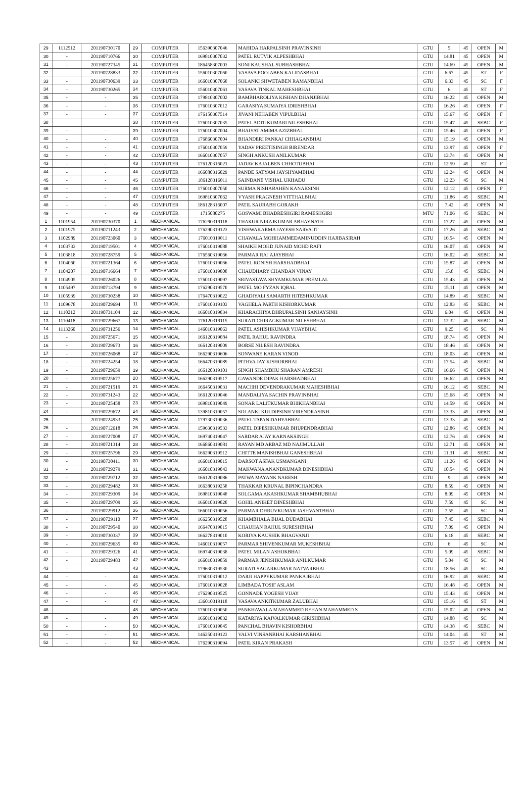| 29 | 1112512 | 201190730170 | 29 | COMPUTER | 156390307046 | MAHIDA HARPALSINH PRAVINSINH | GTU | 5 | 45 | OPEN | M |
| 30 | - | 201190710766 | 30 | COMPUTER | 169810307032 | PATEL RUTVIK ALPESHBHAI | GTU | 14.81 | 45 | OPEN | M |
| 31 | - | 201190727345 | 31 | COMPUTER | 186458307003 | SONI KAUSHAL SUBHASHBHAI | GTU | 14.69 | 45 | OPEN | M |
| 32 | - | 201190728833 | 32 | COMPUTER | 156010307060 | VASAVA POOJABEN KALIDASBHAI | GTU | 6.67 | 45 | ST | F |
| 33 | - | 201190730639 | 33 | COMPUTER | 166010307060 | SOLANKI SHWETABEN RAMANBHAI | GTU | 6.33 | 45 | SC | F |
| 34 | - | 201190730265 | 34 | COMPUTER | 156010307061 | VASAVA TINKAL MAHESHBHAI | GTU | 6 | 45 | ST | F |
| 35 | - | - | 35 | COMPUTER | 179810307002 | BAMBHAROLIYA KISHAN DHANJIBHAI | GTU | 16.22 | 45 | OPEN | M |
| 36 | - | - | 36 | COMPUTER | 176010307012 | GARASIYA SUMAIYA IDRISHBHAI | GTU | 16.26 | 45 | OPEN | F |
| 37 | - | - | 37 | COMPUTER | 176150307514 | JIVANI NEHABEN VIPULBHAI | GTU | 15.67 | 45 | OPEN | F |
| 38 | - | - | 38 | COMPUTER | 176010307035 | PATEL ADITIKUMARI NILESHBHAI | GTU | 15.47 | 45 | SEBC | F |
| 39 | - | - | 39 | COMPUTER | 176010307004 | BHAIYAT AMIMA AZIZBHAI | GTU | 15.46 | 45 | OPEN | F |
| 40 | - | - | 40 | COMPUTER | 176860307004 | BHANDERI PANKAJ CHHAGANBHAI | GTU | 15.19 | 45 | OPEN | M |
| 41 | - | - | 41 | COMPUTER | 176010307059 | YADAV PREETISINGH BIRENDAR | GTU | 13.97 | 45 | OPEN | F |
| 42 | - | - | 42 | COMPUTER | 166010307057 | SINGH ANKUSH ANILKUMAR | GTU | 13.74 | 45 | OPEN | M |
| 43 | - | - | 43 | COMPUTER | 176120316021 | JADAV KAJALBEN CHHOTUBHAI | GTU | 12.59 | 45 | ST | F |
| 44 | - | - | 44 | COMPUTER | 166080316029 | PANDE SATYAM JAYSHYAMBHAI | GTU | 12.24 | 45 | OPEN | M |
| 45 | - | - | 45 | COMPUTER | 186128316011 | SAINDANE VISHAL UKHADU | GTU | 12.23 | 45 | SC | M |
| 46 | - | - | 46 | COMPUTER | 176010307050 | SURMA NISHABAHEN KANAKSINH | GTU | 12.12 | 45 | OPEN | F |
| 47 | - | - | 47 | COMPUTER | 169810307062 | VYASH PRAGNESH VITTHALBHAI | GTU | 11.86 | 45 | SEBC | M |
| 48 | - | - | 48 | COMPUTER | 186128316007 | PATIL SAURABH GORAKH | GTU | 7.42 | 45 | OPEN | M |
| 49 | - | - | 49 | COMPUTER | 1715080275 | GOSWAMI BHADRESHGIRI RAMESHGIRI | MTU | 71.06 | 45 | SEBC | M |
| 1 | 1101954 | 201190730370 | 1 | MECHANICAL | 176290319118 | THAKUR NIRAJKUMAR ABHAYNATH | GTU | 17.27 | 45 | OPEN | M |
| 2 | 1101975 | 201190711243 | 2 | MECHANICAL | 176290319123 | VISHWAKARMA JAYESH SARVAJIT | GTU | 17.26 | 45 | SEBC | M |
| 3 | 1102989 | 201190723060 | 3 | MECHANICAL | 176010319011 | CHAWALA MOHHAMMEDAMINUDDIN HAJIBASIRAH | GTU | 16.54 | 45 | OPEN | M |
| 4 | 1103733 | 201190719501 | 4 | MECHANICAL | 176010319088 | SHAIKH MOHD JUNAID MOHD RAFI | GTU | 16.07 | 45 | OPEN | M |
| 5 | 1103818 | 201190728759 | 5 | MECHANICAL | 176560319066 | PARMAR RAJ AJAYBHAI | GTU | 16.02 | 45 | SEBC | M |
| 6 | 1104060 | 201190721364 | 6 | MECHANICAL | 176010319066 | PATEL RONISH HARSHADBHAI | GTU | 15.87 | 45 | OPEN | M |
| 7 | 1104207 | 201190716664 | 7 | MECHANICAL | 176010319008 | CHAUDHARY CHANDAN VINAY | GTU | 15.8 | 45 | SEBC | M |
| 8 | 1104905 | 201190726026 | 8 | MECHANICAL | 176010319097 | SRIVASTAVA SHYAMKUMAR PREMLAL | GTU | 15.43 | 45 | OPEN | M |
| 9 | 1105497 | 201190713794 | 9 | MECHANICAL | 176290319570 | PATEL MO FYZAN IQBAL | GTU | 15.11 | 45 | OPEN | M |
| 10 | 1105939 | 201190730238 | 10 | MECHANICAL | 176470319022 | GHADIYALI SAMARTH HITESHKUMAR | GTU | 14.89 | 45 | SEBC | M |
| 11 | 1109678 | 201190729694 | 11 | MECHANICAL | 176010319103 | VAGHELA PARTH KISHORKUMAR | GTU | 12.83 | 45 | SEBC | M |
| 12 | 1110212 | 201190731104 | 12 | MECHANICAL | 166010319034 | KHARACHIYA DHRUPALSINH SANJAYSINH | GTU | 6.04 | 45 | OPEN | M |
| 13 | 1110418 | 201190729667 | 13 | MECHANICAL | 176120319115 | SURATI CHIRAGKUMAR NILESHBHAI | GTU | 12.32 | 45 | SEBC | M |
| 14 | 1113260 | 201190731256 | 14 | MECHANICAL | 146010319063 | PATEL ASHISHKUMAR VIJAYBHAI | GTU | 9.25 | 45 | SC | M |
| 15 | - | 201190725671 | 15 | MECHANICAL | 166120319084 | PATIL RAHUL RAVINDRA | GTU | 18.74 | 45 | OPEN | M |
| 16 | - | 201190729673 | 16 | MECHANICAL | 166120319009 | BORSE NILESH RAVINDRA | GTU | 18.46 | 45 | OPEN | M |
| 17 | - | 201190726068 | 17 | MECHANICAL | 166290319606 | SONWANE KARAN VINOD | GTU | 18.03 | 45 | OPEN | M |
| 18 | - | 201190724254 | 18 | MECHANICAL | 166470319089 | PITHVA JAY KISHORBHAI | GTU | 17.54 | 45 | SEBC | M |
| 19 | - | 201190729659 | 19 | MECHANICAL | 166120319101 | SINGH SHAMBHU SHARAN AMRESH | GTU | 16.66 | 45 | OPEN | M |
| 20 | - | 201190725677 | 20 | MECHANICAL | 166290319517 | GAWANDE DIPAK HARSHADBHAI | GTU | 16.62 | 45 | OPEN | M |
| 21 | - | 201190721519 | 21 | MECHANICAL | 166450319031 | MACHHI DEVENDRAKUMAR MAHESHBHAI | GTU | 16.12 | 45 | SEBC | M |
| 22 | - | 201190731243 | 22 | MECHANICAL | 166120319046 | MANDALIYA SACHIN PRAVINBHAI | GTU | 15.68 | 45 | OPEN | M |
| 23 | - | 201190725458 | 23 | MECHANICAL | 169810319049 | SONAR LALITKUMAR BHIKHANBHAI | GTU | 14.59 | 45 | OPEN | M |
| 24 | - | 201190729672 | 24 | MECHANICAL | 139810319057 | SOLANKI KULDIPSINH VIRENDRASINH | GTU | 13.33 | 45 | OPEN | M |
| 25 | - | 201190724933 | 25 | MECHANICAL | 179730319036 | PATEL TAPAN DAHYABHAI | GTU | 13.33 | 45 | SEBC | M |
| 26 | - | 201190712618 | 26 | MECHANICAL | 159630319533 | PATEL DIPESHKUMAR BHUPENDRABHAI | GTU | 12.86 | 45 | OPEN | M |
| 27 | - | 201190727008 | 27 | MECHANICAL | 169740319047 | SARDAR AJAY KARNAKSINGH | GTU | 12.76 | 45 | OPEN | M |
| 28 | - | 201190721314 | 28 | MECHANICAL | 166860319081 | RAYAN MD ARBAZ MD NAJIMULLAH | GTU | 12.71 | 45 | OPEN | M |
| 29 | - | 201190725796 | 29 | MECHANICAL | 166290319512 | CHITTE MANISHBHAI GANESHBHAI | GTU | 11.31 | 45 | SEBC | M |
| 30 | - | 201190730411 | 30 | MECHANICAL | 166010319015 | DARSOT ASFAK USMANGANI | GTU | 11.26 | 45 | OPEN | M |
| 31 | - | 201190729279 | 31 | MECHANICAL | 166010319043 | MAKWANA ANANDKUMAR DINESHBHAI | GTU | 10.54 | 45 | OPEN | M |
| 32 | - | 201190729712 | 32 | MECHANICAL | 166120319086 | PATWA MAYANK NARESH | GTU | 9 | 45 | OPEN | M |
| 33 | - | 201190729482 | 33 | MECHANICAL | 166380319258 | THAKKAR KRUNAL BIPINCHANDRA | GTU | 8.59 | 45 | OPEN | M |
| 34 | - | 201190729309 | 34 | MECHANICAL | 169810319048 | SOLGAMA AKASHKUMAR SHAMBHUBHAI | GTU | 8.09 | 45 | OPEN | M |
| 35 | - | 201190729709 | 35 | MECHANICAL | 166010319020 | GOHIL ANIKET DINESHBHAI | GTU | 7.59 | 45 | SC | M |
| 36 | - | 201190729912 | 36 | MECHANICAL | 166010319056 | PARMAR DHRUVKUMAR JASHVANTBHAI | GTU | 7.55 | 45 | SC | M |
| 37 | - | 201190729110 | 37 | MECHANICAL | 166250319528 | KHAMBHALA BIJAL DUDABHAI | GTU | 7.45 | 45 | SEBC | M |
| 38 | - | 201190729540 | 38 | MECHANICAL | 166470319015 | CHAUHAN RAHUL SURESHBHAI | GTU | 7.09 | 45 | OPEN | M |
| 39 | - | 201190730337 | 39 | MECHANICAL | 166278319010 | KORIYA KAUSHIK BHAGVANJI | GTU | 6.18 | 45 | SEBC | M |
| 40 | - | 201190729635 | 40 | MECHANICAL | 146010319057 | PARMAR SHIVENKUMAR MUKESHBHAI | GTU | 6 | 45 | SC | M |
| 41 | - | 201190729326 | 41 | MECHANICAL | 169740319038 | PATEL MILAN ASHOKBHAI | GTU | 5.09 | 45 | SEBC | M |
| 42 | - | 201190729483 | 42 | MECHANICAL | 166010319059 | PARMAR JENISHKUMAR ANILKUMAR | GTU | 5.04 | 45 | SC | M |
| 43 | - | - | 43 | MECHANICAL | 179630319530 | SURATI SAGARKUMAR NATVARBHAI | GTU | 18.56 | 45 | SC | M |
| 44 | - | - | 44 | MECHANICAL | 176010319012 | DARJI HAPPYKUMAR PANKAJBHAI | GTU | 16.92 | 45 | SEBC | M |
| 45 | - | - | 45 | MECHANICAL | 176010319028 | LIMBADA TOSIF ASLAM | GTU | 16.48 | 45 | OPEN | M |
| 46 | - | - | 46 | MECHANICAL | 176290319525 | GONNADE YOGESH VIJAY | GTU | 15.43 | 45 | OPEN | M |
| 47 | - | - | 47 | MECHANICAL | 136010319118 | VASAVA ANKITKUMAR ZALUBHAI | GTU | 15.16 | 45 | ST | M |
| 48 | - | - | 48 | MECHANICAL | 176010319050 | PANKHAWALA MAHAMMED REHAN MAHAMMED S | GTU | 15.02 | 45 | OPEN | M |
| 49 | - | - | 49 | MECHANICAL | 166010319032 | KATARIYA KAIVALKUMAR GIRISHBHAI | GTU | 14.88 | 45 | SC | M |
| 50 | - | - | 50 | MECHANICAL | 176010319045 | PANCHAL BHAVIN KISHORBHAI | GTU | 14.38 | 45 | SEBC | M |
| 51 | - | - | 51 | MECHANICAL | 146250319123 | VALVI VINSANBHAI KARSHANBHAI | GTU | 14.04 | 45 | ST | M |
| 52 | - | - | 52 | MECHANICAL | 176290319094 | PATIL KIRAN PRAKASH | GTU | 13.57 | 45 | OPEN | M |